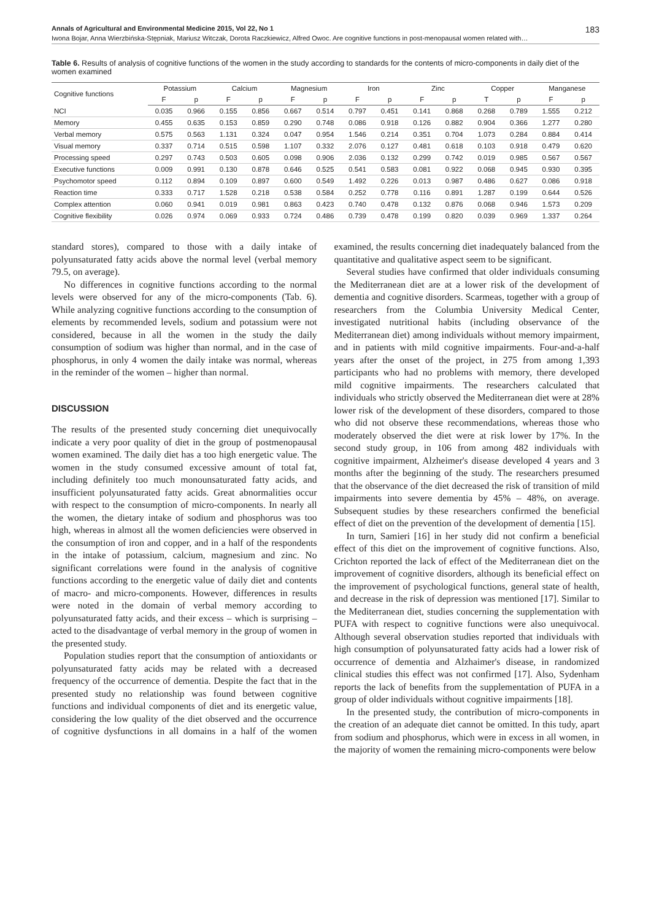Annals of Agricultural and Environmental Medicine 2015, Vol 22, No 1 183
Iwona Bojar, Anna Wierzbińska-Stępniak, Mariusz Witczak, Dorota Raczkiewicz, Alfred Owoc. Are cognitive functions in post-menopausal women related with…
Table 6. Results of analysis of cognitive functions of the women in the study according to standards for the contents of micro-components in daily diet of the women examined
| Cognitive functions | Potassium | | Calcium | | Magnesium | | Iron | | Zinc | | Copper | | Manganese | |
| --- | --- | --- | --- | --- | --- | --- | --- | --- | --- | --- | --- | --- | --- | --- |
| | F | p | F | p | F | p | F | p | F | p | T | p | F | p |
| NCI | 0.035 | 0.966 | 0.155 | 0.856 | 0.667 | 0.514 | 0.797 | 0.451 | 0.141 | 0.868 | 0.268 | 0.789 | 1.555 | 0.212 |
| Memory | 0.455 | 0.635 | 0.153 | 0.859 | 0.290 | 0.748 | 0.086 | 0.918 | 0.126 | 0.882 | 0.904 | 0.366 | 1.277 | 0.280 |
| Verbal memory | 0.575 | 0.563 | 1.131 | 0.324 | 0.047 | 0.954 | 1.546 | 0.214 | 0.351 | 0.704 | 1.073 | 0.284 | 0.884 | 0.414 |
| Visual memory | 0.337 | 0.714 | 0.515 | 0.598 | 1.107 | 0.332 | 2.076 | 0.127 | 0.481 | 0.618 | 0.103 | 0.918 | 0.479 | 0.620 |
| Processing speed | 0.297 | 0.743 | 0.503 | 0.605 | 0.098 | 0.906 | 2.036 | 0.132 | 0.299 | 0.742 | 0.019 | 0.985 | 0.567 | 0.567 |
| Executive functions | 0.009 | 0.991 | 0.130 | 0.878 | 0.646 | 0.525 | 0.541 | 0.583 | 0.081 | 0.922 | 0.068 | 0.945 | 0.930 | 0.395 |
| Psychomotor speed | 0.112 | 0.894 | 0.109 | 0.897 | 0.600 | 0.549 | 1.492 | 0.226 | 0.013 | 0.987 | 0.486 | 0.627 | 0.086 | 0.918 |
| Reaction time | 0.333 | 0.717 | 1.528 | 0.218 | 0.538 | 0.584 | 0.252 | 0.778 | 0.116 | 0.891 | 1.287 | 0.199 | 0.644 | 0.526 |
| Complex attention | 0.060 | 0.941 | 0.019 | 0.981 | 0.863 | 0.423 | 0.740 | 0.478 | 0.132 | 0.876 | 0.068 | 0.946 | 1.573 | 0.209 |
| Cognitive flexibility | 0.026 | 0.974 | 0.069 | 0.933 | 0.724 | 0.486 | 0.739 | 0.478 | 0.199 | 0.820 | 0.039 | 0.969 | 1.337 | 0.264 |
standard stores), compared to those with a daily intake of polyunsaturated fatty acids above the normal level (verbal memory 79.5, on average).
No differences in cognitive functions according to the normal levels were observed for any of the micro-components (Tab. 6). While analyzing cognitive functions according to the consumption of elements by recommended levels, sodium and potassium were not considered, because in all the women in the study the daily consumption of sodium was higher than normal, and in the case of phosphorus, in only 4 women the daily intake was normal, whereas in the reminder of the women – higher than normal.
DISCUSSION
The results of the presented study concerning diet unequivocally indicate a very poor quality of diet in the group of postmenopausal women examined. The daily diet has a too high energetic value. The women in the study consumed excessive amount of total fat, including definitely too much monounsaturated fatty acids, and insufficient polyunsaturated fatty acids. Great abnormalities occur with respect to the consumption of micro-components. In nearly all the women, the dietary intake of sodium and phosphorus was too high, whereas in almost all the women deficiencies were observed in the consumption of iron and copper, and in a half of the respondents in the intake of potassium, calcium, magnesium and zinc. No significant correlations were found in the analysis of cognitive functions according to the energetic value of daily diet and contents of macro- and micro-components. However, differences in results were noted in the domain of verbal memory according to polyunsaturated fatty acids, and their excess – which is surprising – acted to the disadvantage of verbal memory in the group of women in the presented study.
Population studies report that the consumption of antioxidants or polyunsaturated fatty acids may be related with a decreased frequency of the occurrence of dementia. Despite the fact that in the presented study no relationship was found between cognitive functions and individual components of diet and its energetic value, considering the low quality of the diet observed and the occurrence of cognitive dysfunctions in all domains in a half of the women examined, the results concerning diet inadequately balanced from the quantitative and qualitative aspect seem to be significant.
Several studies have confirmed that older individuals consuming the Mediterranean diet are at a lower risk of the development of dementia and cognitive disorders. Scarmeas, together with a group of researchers from the Columbia University Medical Center, investigated nutritional habits (including observance of the Mediterranean diet) among individuals without memory impairment, and in patients with mild cognitive impairments. Four-and-a-half years after the onset of the project, in 275 from among 1,393 participants who had no problems with memory, there developed mild cognitive impairments. The researchers calculated that individuals who strictly observed the Mediterranean diet were at 28% lower risk of the development of these disorders, compared to those who did not observe these recommendations, whereas those who moderately observed the diet were at risk lower by 17%. In the second study group, in 106 from among 482 individuals with cognitive impairment, Alzheimer's disease developed 4 years and 3 months after the beginning of the study. The researchers presumed that the observance of the diet decreased the risk of transition of mild impairments into severe dementia by 45% – 48%, on average. Subsequent studies by these researchers confirmed the beneficial effect of diet on the prevention of the development of dementia [15].
In turn, Samieri [16] in her study did not confirm a beneficial effect of this diet on the improvement of cognitive functions. Also, Crichton reported the lack of effect of the Mediterranean diet on the improvement of cognitive disorders, although its beneficial effect on the improvement of psychological functions, general state of health, and decrease in the risk of depression was mentioned [17]. Similar to the Mediterranean diet, studies concerning the supplementation with PUFA with respect to cognitive functions were also unequivocal. Although several observation studies reported that individuals with high consumption of polyunsaturated fatty acids had a lower risk of occurrence of dementia and Alzhaimer's disease, in randomized clinical studies this effect was not confirmed [17]. Also, Sydenham reports the lack of benefits from the supplementation of PUFA in a group of older individuals without cognitive impairments [18].
In the presented study, the contribution of micro-components in the creation of an adequate diet cannot be omitted. In this tudy, apart from sodium and phosphorus, which were in excess in all women, in the majority of women the remaining micro-components were below